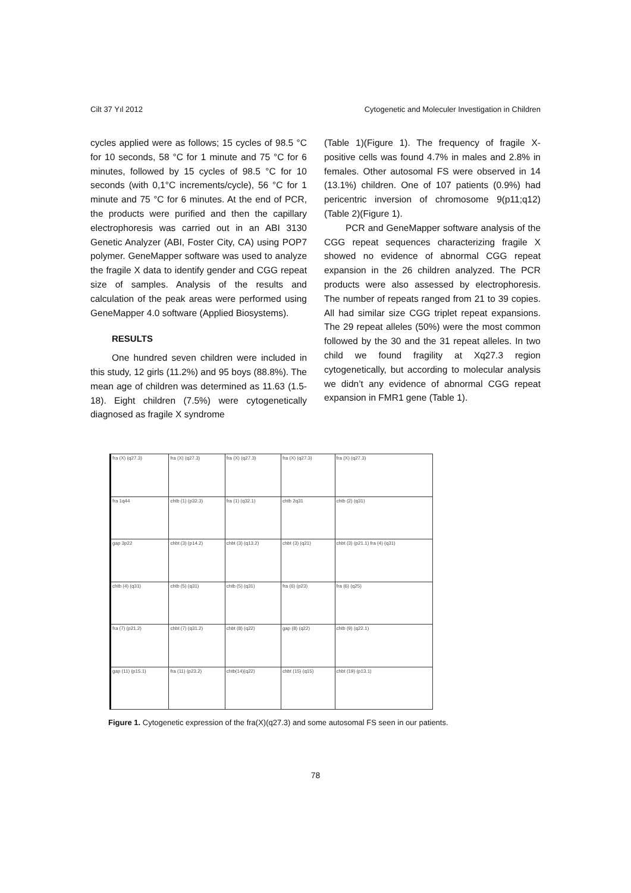Cilt 37 Yıl 2012 Cytogenetic and Moleculer Investigation in Children
cycles applied were as follows; 15 cycles of 98.5 °C for 10 seconds, 58 °C for 1 minute and 75 °C for 6 minutes, followed by 15 cycles of 98.5 °C for 10 seconds (with 0,1°C increments/cycle), 56 °C for 1 minute and 75 °C for 6 minutes. At the end of PCR, the products were purified and then the capillary electrophoresis was carried out in an ABI 3130 Genetic Analyzer (ABI, Foster City, CA) using POP7 polymer. GeneMapper software was used to analyze the fragile X data to identify gender and CGG repeat size of samples. Analysis of the results and calculation of the peak areas were performed using GeneMapper 4.0 software (Applied Biosystems).
RESULTS
One hundred seven children were included in this study, 12 girls (11.2%) and 95 boys (88.8%). The mean age of children was determined as 11.63 (1.5-18). Eight children (7.5%) were cytogenetically diagnosed as fragile X syndrome
(Table 1)(Figure 1). The frequency of fragile X-positive cells was found 4.7% in males and 2.8% in females. Other autosomal FS were observed in 14 (13.1%) children. One of 107 patients (0.9%) had pericentric inversion of chromosome 9(p11;q12) (Table 2)(Figure 1).
PCR and GeneMapper software analysis of the CGG repeat sequences characterizing fragile X showed no evidence of abnormal CGG repeat expansion in the 26 children analyzed. The PCR products were also assessed by electrophoresis. The number of repeats ranged from 21 to 39 copies. All had similar size CGG triplet repeat expansions. The 29 repeat alleles (50%) were the most common followed by the 30 and the 31 repeat alleles. In two child we found fragility at Xq27.3 region cytogenetically, but according to molecular analysis we didn’t any evidence of abnormal CGG repeat expansion in FMR1 gene (Table 1).
| fra (X) (q27.3) | fra (X) (q27.3) | fra (X) (q27.3) | fra (X) (q27.3) | fra (X) (q27.3) |
| fra 1q44 | chtb (1) (p32.3) | fra (1) (q32.1) | chtb 2q31 | chtb (2) (q31) |
| gap 3p22 | chbt (3) (p14.2) | chbt (3) (q13.2) | chbt (3) (q21) | chbt (3) (p21.1) fra (4) (q31) |
| chtb (4) (q31) | chtb (5) (q31) | chtb (5) (q31) | fra (6) (p23) | fra (6) (q25) |
| fra (7) (p21.2) | chbt (7) (q31.2) | chbt (8) (q22) | gap (8) (q22) | chtb (9) (q22.1) |
| gap (11) (p15.1) | fra (11) (p23.2) | chtb(14)(q22) | chbt (15) (q15) | chbt (19) (p13.1) |
Figure 1. Cytogenetic expression of the fra(X)(q27.3) and some autosomal FS seen in our patients.
78